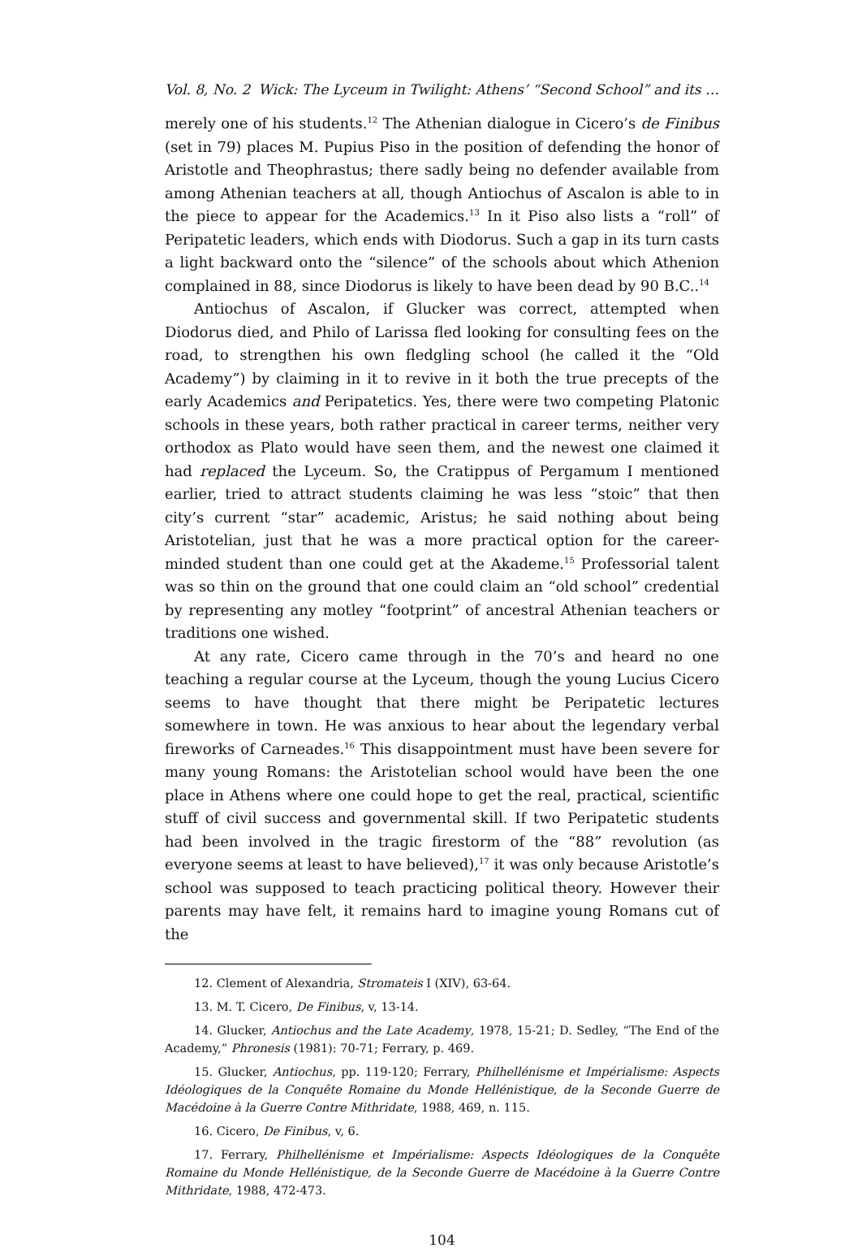Vol. 8, No. 2 Wick: The Lyceum in Twilight: Athens’ “Second School” and its …
merely one of his students.<sup>12</sup> The Athenian dialogue in Cicero’s de Finibus (set in 79) places M. Pupius Piso in the position of defending the honor of Aristotle and Theophrastus; there sadly being no defender available from among Athenian teachers at all, though Antiochus of Ascalon is able to in the piece to appear for the Academics.<sup>13</sup> In it Piso also lists a “roll” of Peripatetic leaders, which ends with Diodorus. Such a gap in its turn casts a light backward onto the “silence” of the schools about which Athenion complained in 88, since Diodorus is likely to have been dead by 90 B.C..<sup>14</sup>
Antiochus of Ascalon, if Glucker was correct, attempted when Diodorus died, and Philo of Larissa fled looking for consulting fees on the road, to strengthen his own fledgling school (he called it the “Old Academy”) by claiming in it to revive in it both the true precepts of the early Academics and Peripatetics. Yes, there were two competing Platonic schools in these years, both rather practical in career terms, neither very orthodox as Plato would have seen them, and the newest one claimed it had replaced the Lyceum. So, the Cratippus of Pergamum I mentioned earlier, tried to attract students claiming he was less “stoic” that then city’s current “star” academic, Aristus; he said nothing about being Aristotelian, just that he was a more practical option for the career-minded student than one could get at the Akademe.<sup>15</sup> Professorial talent was so thin on the ground that one could claim an “old school” credential by representing any motley “footprint” of ancestral Athenian teachers or traditions one wished.
At any rate, Cicero came through in the 70’s and heard no one teaching a regular course at the Lyceum, though the young Lucius Cicero seems to have thought that there might be Peripatetic lectures somewhere in town. He was anxious to hear about the legendary verbal fireworks of Carneades.<sup>16</sup> This disappointment must have been severe for many young Romans: the Aristotelian school would have been the one place in Athens where one could hope to get the real, practical, scientific stuff of civil success and governmental skill. If two Peripatetic students had been involved in the tragic firestorm of the “88” revolution (as everyone seems at least to have believed),<sup>17</sup> it was only because Aristotle’s school was supposed to teach practicing political theory. However their parents may have felt, it remains hard to imagine young Romans cut of the
12. Clement of Alexandria, Stromateis I (XIV), 63-64.
13. M. T. Cicero, De Finibus, v, 13-14.
14. Glucker, Antiochus and the Late Academy, 1978, 15-21; D. Sedley, “The End of the Academy,” Phronesis (1981): 70-71; Ferrary, p. 469.
15. Glucker, Antiochus, pp. 119-120; Ferrary, Philhellénisme et Impérialisme: Aspects Idéologiques de la Conquête Romaine du Monde Hellénistique, de la Seconde Guerre de Macédoine à la Guerre Contre Mithridate, 1988, 469, n. 115.
16. Cicero, De Finibus, v, 6.
17. Ferrary, Philhellénisme et Impérialisme: Aspects Idéologiques de la Conquête Romaine du Monde Hellénistique, de la Seconde Guerre de Macédoine à la Guerre Contre Mithridate, 1988, 472-473.
104